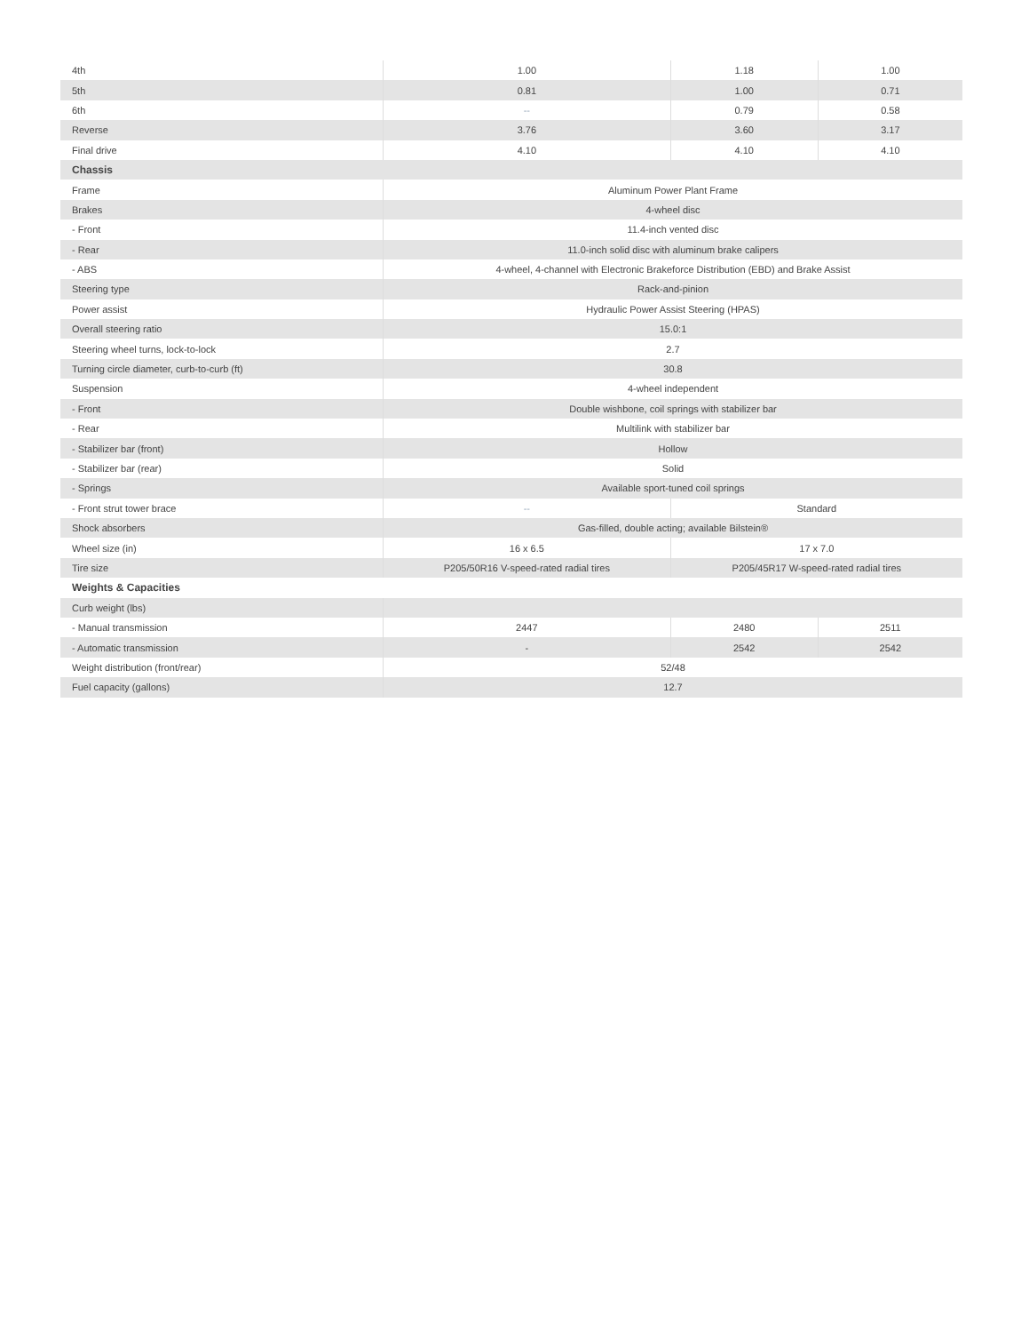| 4th | 1.00 | 1.18 | 1.00 |
| 5th | 0.81 | 1.00 | 0.71 |
| 6th | -- | 0.79 | 0.58 |
| Reverse | 3.76 | 3.60 | 3.17 |
| Final drive | 4.10 | 4.10 | 4.10 |
| Chassis | | | |
| Frame | Aluminum Power Plant Frame | | |
| Brakes | 4-wheel disc | | |
| - Front | 11.4-inch vented disc | | |
| - Rear | 11.0-inch solid disc with aluminum brake calipers | | |
| - ABS | 4-wheel, 4-channel with Electronic Brakeforce Distribution (EBD) and Brake Assist | | |
| Steering type | Rack-and-pinion | | |
| Power assist | Hydraulic Power Assist Steering (HPAS) | | |
| Overall steering ratio | 15.0:1 | | |
| Steering wheel turns, lock-to-lock | 2.7 | | |
| Turning circle diameter, curb-to-curb (ft) | 30.8 | | |
| Suspension | 4-wheel independent | | |
| - Front | Double wishbone, coil springs with stabilizer bar | | |
| - Rear | Multilink with stabilizer bar | | |
| - Stabilizer bar (front) | Hollow | | |
| - Stabilizer bar (rear) | Solid | | |
| - Springs | Available sport-tuned coil springs | | |
| - Front strut tower brace | -- | Standard | |
| Shock absorbers | Gas-filled, double acting; available Bilstein® | | |
| Wheel size (in) | 16 x 6.5 | 17 x 7.0 | |
| Tire size | P205/50R16 V-speed-rated radial tires | P205/45R17 W-speed-rated radial tires | |
| Weights & Capacities | | | |
| Curb weight (lbs) | | | |
| - Manual transmission | 2447 | 2480 | 2511 |
| - Automatic transmission | - | 2542 | 2542 |
| Weight distribution (front/rear) | 52/48 | | |
| Fuel capacity (gallons) | 12.7 | | |